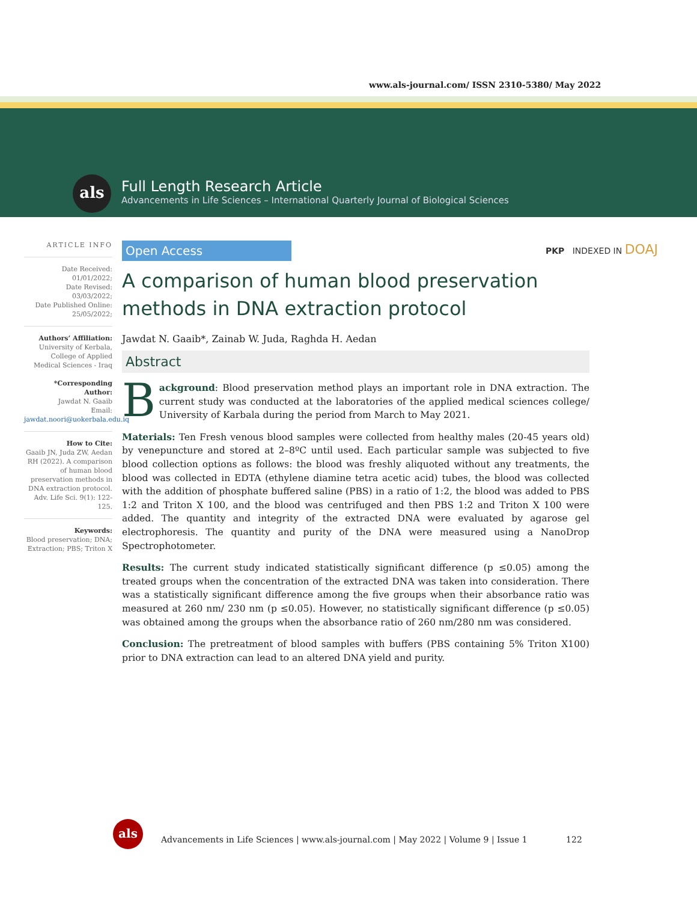www.als-journal.com/ ISSN 2310-5380/ May 2022
als
Full Length Research Article
Advancements in Life Sciences – International Quarterly Journal of Biological Sciences
PKP INDEXED IN DOAJ
ARTICLE INFO
Date Received:
01/01/2022;
Date Revised:
03/03/2022;
Date Published Online:
25/05/2022;
Authors’ Affiliation:
University of Kerbala, College of Applied Medical Sciences - Iraq
*Corresponding Author:
Jawdat N. Gaaib
Email:
jawdat.noori@uokerbala.edu.iq
How to Cite:
Gaaib JN, Juda ZW, Aedan RH (2022). A comparison of human blood preservation methods in DNA extraction protocol. Adv. Life Sci. 9(1): 122-125.
Keywords:
Blood preservation; DNA; Extraction; PBS; Triton X
Open Access
A comparison of human blood preservation methods in DNA extraction protocol
Jawdat N. Gaaib*, Zainab W. Juda, Raghda H. Aedan
Abstract
Background: Blood preservation method plays an important role in DNA extraction. The current study was conducted at the laboratories of the applied medical sciences college/ University of Karbala during the period from March to May 2021.
Materials: Ten Fresh venous blood samples were collected from healthy males (20-45 years old) by venepuncture and stored at 2–8ºC until used. Each particular sample was subjected to five blood collection options as follows: the blood was freshly aliquoted without any treatments, the blood was collected in EDTA (ethylene diamine tetra acetic acid) tubes, the blood was collected with the addition of phosphate buffered saline (PBS) in a ratio of 1:2, the blood was added to PBS 1:2 and Triton X 100, and the blood was centrifuged and then PBS 1:2 and Triton X 100 were added. The quantity and integrity of the extracted DNA were evaluated by agarose gel electrophoresis. The quantity and purity of the DNA were measured using a NanoDrop Spectrophotometer.
Results: The current study indicated statistically significant difference (p ≤0.05) among the treated groups when the concentration of the extracted DNA was taken into consideration. There was a statistically significant difference among the five groups when their absorbance ratio was measured at 260 nm/ 230 nm (p ≤0.05). However, no statistically significant difference (p ≤0.05) was obtained among the groups when the absorbance ratio of 260 nm/280 nm was considered.
Conclusion: The pretreatment of blood samples with buffers (PBS containing 5% Triton X100) prior to DNA extraction can lead to an altered DNA yield and purity.
als
Advancements in Life Sciences | www.als-journal.com | May 2022 | Volume 9 | Issue 1 122